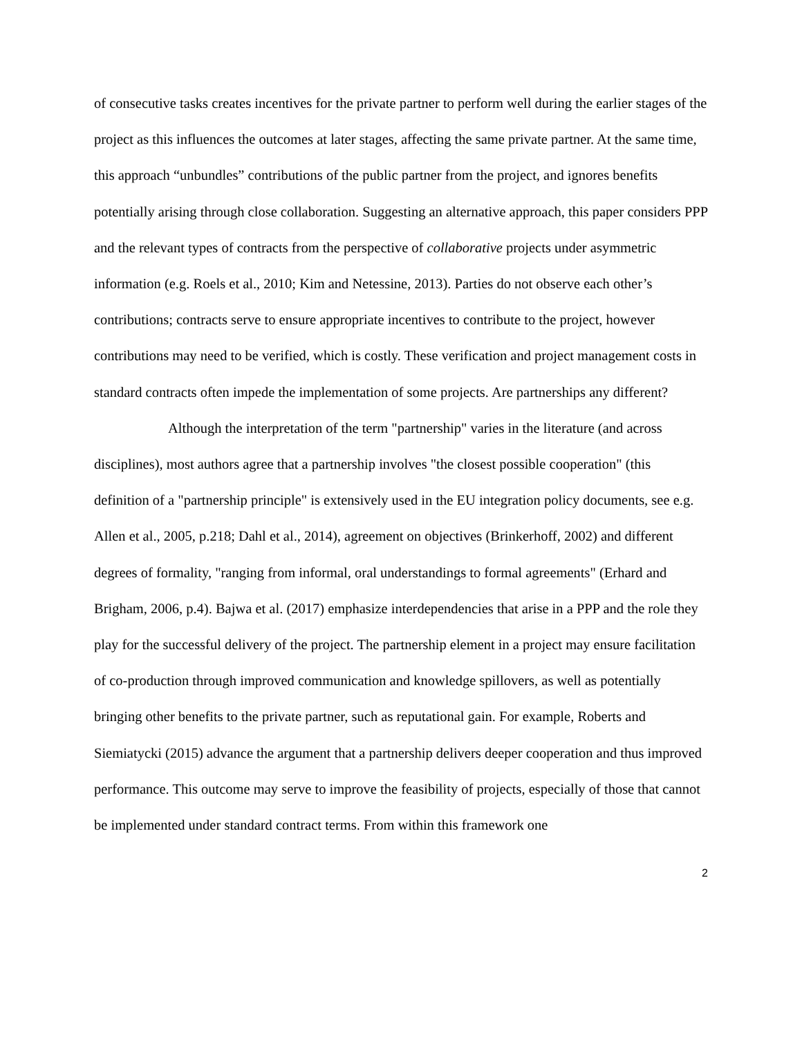of consecutive tasks creates incentives for the private partner to perform well during the earlier stages of the project as this influences the outcomes at later stages, affecting the same private partner. At the same time, this approach “unbundles” contributions of the public partner from the project, and ignores benefits potentially arising through close collaboration. Suggesting an alternative approach, this paper considers PPP and the relevant types of contracts from the perspective of collaborative projects under asymmetric information (e.g. Roels et al., 2010; Kim and Netessine, 2013). Parties do not observe each other’s contributions; contracts serve to ensure appropriate incentives to contribute to the project, however contributions may need to be verified, which is costly. These verification and project management costs in standard contracts often impede the implementation of some projects. Are partnerships any different?
Although the interpretation of the term "partnership" varies in the literature (and across disciplines), most authors agree that a partnership involves "the closest possible cooperation" (this definition of a "partnership principle" is extensively used in the EU integration policy documents, see e.g. Allen et al., 2005, p.218; Dahl et al., 2014), agreement on objectives (Brinkerhoff, 2002) and different degrees of formality, "ranging from informal, oral understandings to formal agreements" (Erhard and Brigham, 2006, p.4). Bajwa et al. (2017) emphasize interdependencies that arise in a PPP and the role they play for the successful delivery of the project. The partnership element in a project may ensure facilitation of co-production through improved communication and knowledge spillovers, as well as potentially bringing other benefits to the private partner, such as reputational gain. For example, Roberts and Siemiatycki (2015) advance the argument that a partnership delivers deeper cooperation and thus improved performance. This outcome may serve to improve the feasibility of projects, especially of those that cannot be implemented under standard contract terms. From within this framework one
2